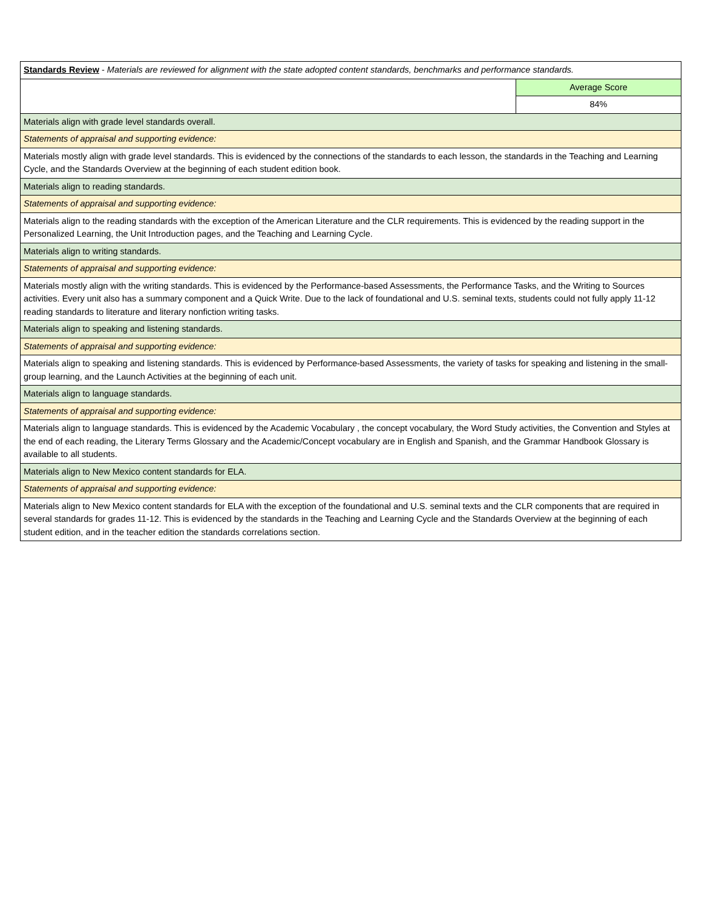| Standards Review - Materials are reviewed for alignment with the state adopted content standards, benchmarks and performance standards. | |
| | Average Score |
| | 84% |
| Materials align with grade level standards overall. | |
| Statements of appraisal and supporting evidence: | |
| Materials mostly align with grade level standards. This is evidenced by the connections of the standards to each lesson, the standards in the Teaching and Learning Cycle, and the Standards Overview at the beginning of each student edition book. | |
| Materials align to reading standards. | |
| Statements of appraisal and supporting evidence: | |
| Materials align to the reading standards with the exception of the American Literature and the CLR requirements. This is evidenced by the reading support in the Personalized Learning, the Unit Introduction pages, and the Teaching and Learning Cycle. | |
| Materials align to writing standards. | |
| Statements of appraisal and supporting evidence: | |
| Materials mostly align with the writing standards. This is evidenced by the Performance-based Assessments, the Performance Tasks, and the Writing to Sources activities. Every unit also has a summary component and a Quick Write. Due to the lack of foundational and U.S. seminal texts, students could not fully apply 11-12 reading standards to literature and literary nonfiction writing tasks. | |
| Materials align to speaking and listening standards. | |
| Statements of appraisal and supporting evidence: | |
| Materials align to speaking and listening standards. This is evidenced by Performance-based Assessments, the variety of tasks for speaking and listening in the small-group learning, and the Launch Activities at the beginning of each unit. | |
| Materials align to language standards. | |
| Statements of appraisal and supporting evidence: | |
| Materials align to language standards. This is evidenced by the Academic Vocabulary , the concept vocabulary, the Word Study activities, the Convention and Styles at the end of each reading, the Literary Terms Glossary and the Academic/Concept vocabulary are in English and Spanish, and the Grammar Handbook Glossary is available to all students. | |
| Materials align to New Mexico content standards for ELA. | |
| Statements of appraisal and supporting evidence: | |
| Materials align to New Mexico content standards for ELA with the exception of the foundational and U.S. seminal texts and the CLR components that are required in several standards for grades 11-12. This is evidenced by the standards in the Teaching and Learning Cycle and the Standards Overview at the beginning of each student edition, and in the teacher edition the standards correlations section. | |